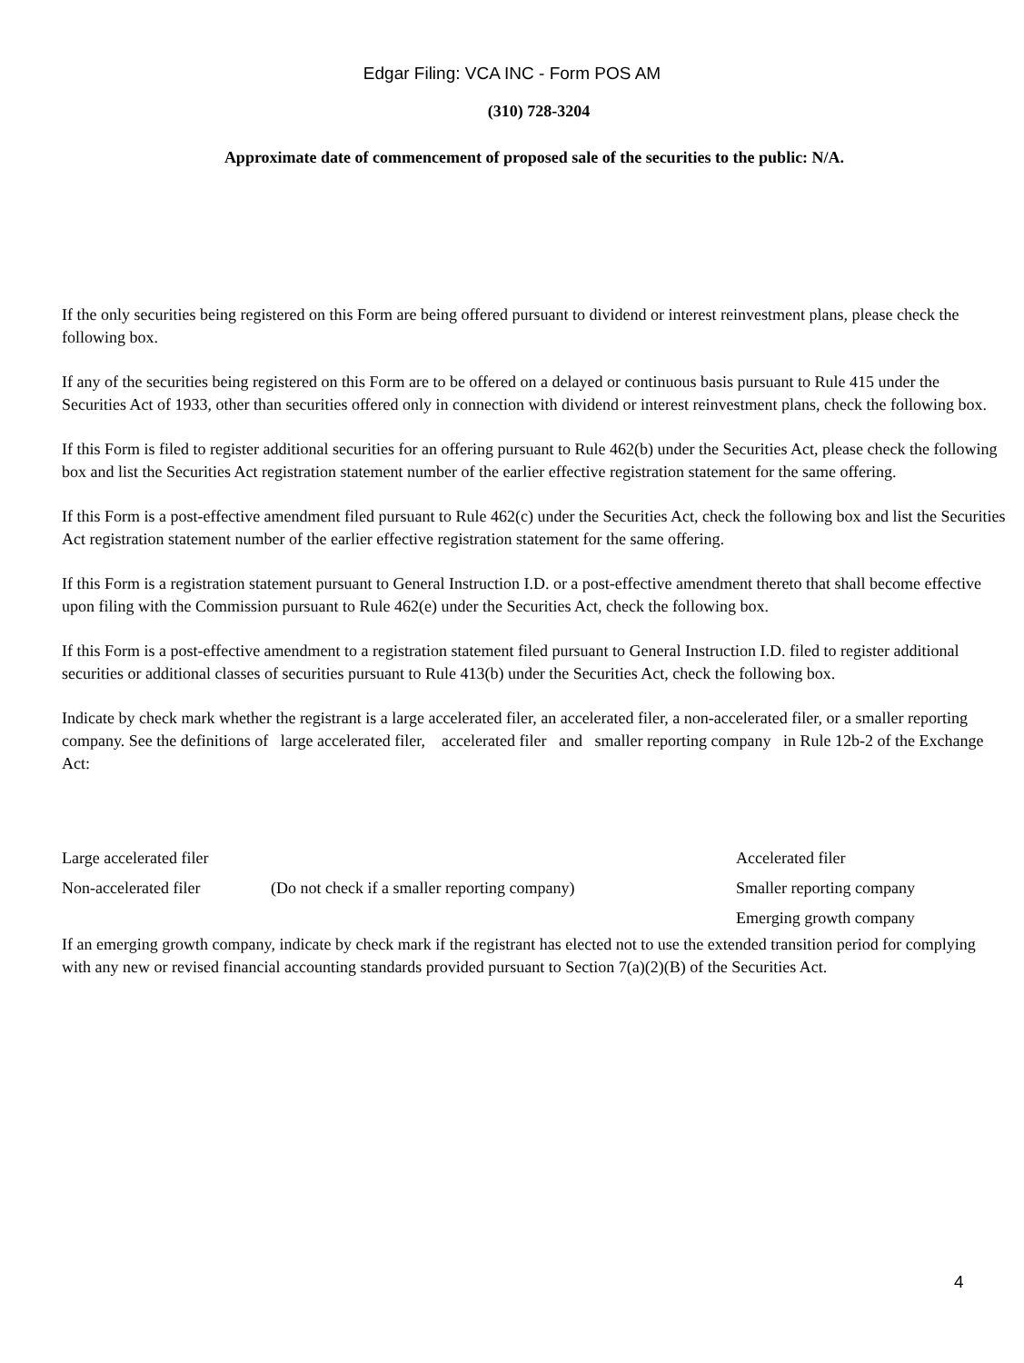Edgar Filing: VCA INC - Form POS AM
(310) 728-3204
Approximate date of commencement of proposed sale of the securities to the public: N/A.
If the only securities being registered on this Form are being offered pursuant to dividend or interest reinvestment plans, please check the following box.
If any of the securities being registered on this Form are to be offered on a delayed or continuous basis pursuant to Rule 415 under the Securities Act of 1933, other than securities offered only in connection with dividend or interest reinvestment plans, check the following box.
If this Form is filed to register additional securities for an offering pursuant to Rule 462(b) under the Securities Act, please check the following box and list the Securities Act registration statement number of the earlier effective registration statement for the same offering.
If this Form is a post-effective amendment filed pursuant to Rule 462(c) under the Securities Act, check the following box and list the Securities Act registration statement number of the earlier effective registration statement for the same offering.
If this Form is a registration statement pursuant to General Instruction I.D. or a post-effective amendment thereto that shall become effective upon filing with the Commission pursuant to Rule 462(e) under the Securities Act, check the following box.
If this Form is a post-effective amendment to a registration statement filed pursuant to General Instruction I.D. filed to register additional securities or additional classes of securities pursuant to Rule 413(b) under the Securities Act, check the following box.
Indicate by check mark whether the registrant is a large accelerated filer, an accelerated filer, a non-accelerated filer, or a smaller reporting company. See the definitions of large accelerated filer, accelerated filer and smaller reporting company in Rule 12b-2 of the Exchange Act:
Large accelerated filer
Accelerated filer
Non-accelerated filer (Do not check if a smaller reporting company) Smaller reporting company
Emerging growth company
If an emerging growth company, indicate by check mark if the registrant has elected not to use the extended transition period for complying with any new or revised financial accounting standards provided pursuant to Section 7(a)(2)(B) of the Securities Act.
4